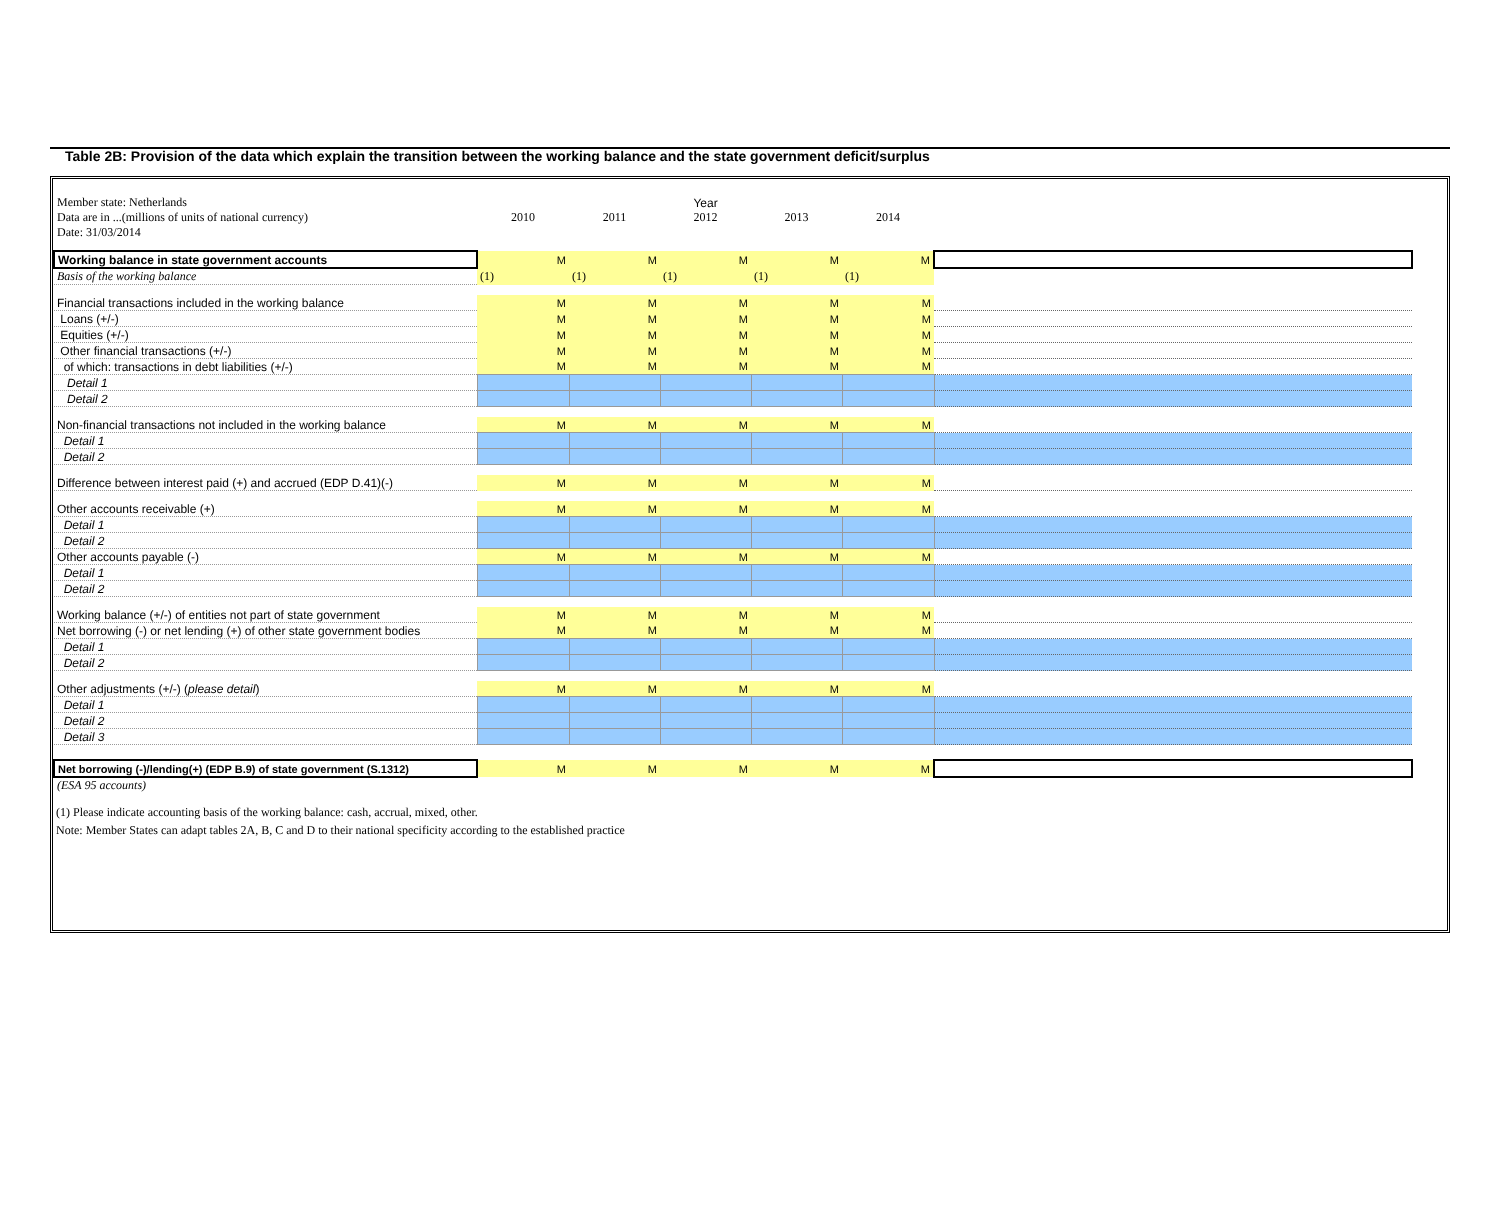Table 2B: Provision of the data which explain the transition between the working balance and the state government deficit/surplus
| Member state: Netherlands | | | Year | | | |
| Data are in ...(millions of units of national currency) | 2010 | 2011 | 2012 | 2013 | 2014 | |
| Date: 31/03/2014 | | | | | | |
| Working balance in state government accounts | M | M | M | M | M | |
| Basis of the working balance | (1) | (1) | (1) | (1) | (1) | |
| Financial transactions included in the working balance | M | M | M | M | M | |
| Loans (+/-) | M | M | M | M | M | |
| Equities (+/-) | M | M | M | M | M | |
| Other financial transactions (+/-) | M | M | M | M | M | |
| of which: transactions in debt liabilities (+/-) | M | M | M | M | M | |
| Detail 1 | | | | | | |
| Detail 2 | | | | | | |
| Non-financial transactions not included in the working balance | M | M | M | M | M | |
| Detail 1 | | | | | | |
| Detail 2 | | | | | | |
| Difference between interest paid (+) and accrued (EDP D.41)(-) | M | M | M | M | M | |
| Other accounts receivable (+) | M | M | M | M | M | |
| Detail 1 | | | | | | |
| Detail 2 | | | | | | |
| Other accounts payable (-) | M | M | M | M | M | |
| Detail 1 | | | | | | |
| Detail 2 | | | | | | |
| Working balance (+/-) of entities not part of state government | M | M | M | M | M | |
| Net borrowing (-) or net lending (+) of other state government bodies | M | M | M | M | M | |
| Detail 1 | | | | | | |
| Detail 2 | | | | | | |
| Other adjustments (+/-) ( please detail ) | M | M | M | M | M | |
| Detail 1 | | | | | | |
| Detail 2 | | | | | | |
| Detail 3 | | | | | | |
| Net borrowing (-)/lending(+) (EDP B.9) of state government (S.1312) | M | M | M | M | M | |
| (ESA 95 accounts) | | | | | | |
(1) Please indicate accounting basis of the working balance: cash, accrual, mixed, other.
Note: Member States can adapt tables 2A, B, C and D to their national specificity according to the established practice